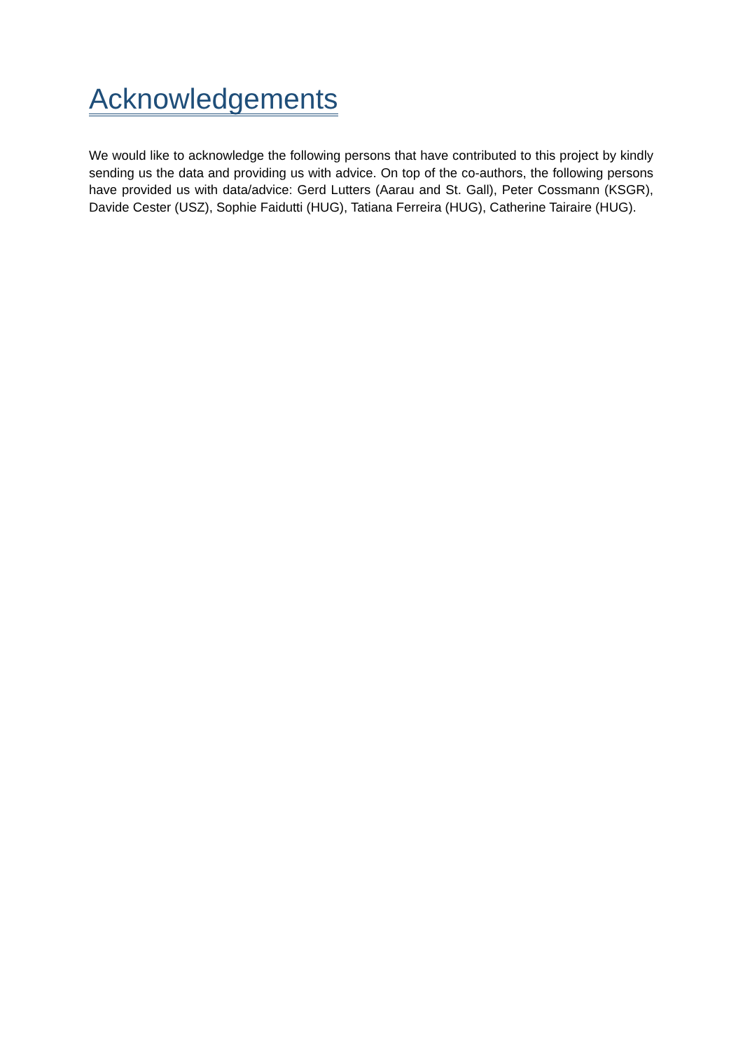Acknowledgements
We would like to acknowledge the following persons that have contributed to this project by kindly sending us the data and providing us with advice. On top of the co-authors, the following persons have provided us with data/advice: Gerd Lutters (Aarau and St. Gall), Peter Cossmann (KSGR), Davide Cester (USZ), Sophie Faidutti (HUG), Tatiana Ferreira (HUG), Catherine Tairaire (HUG).